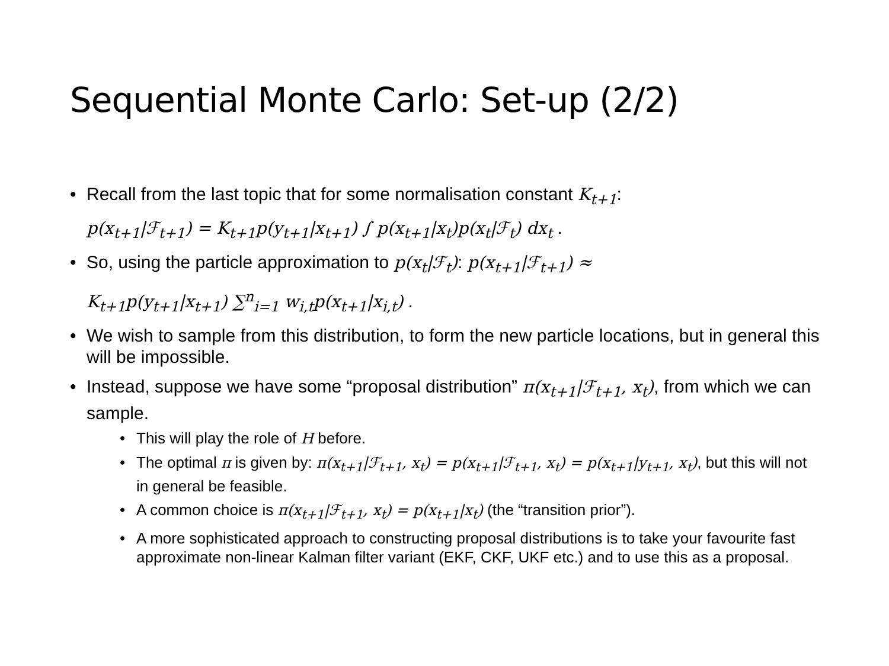Sequential Monte Carlo: Set-up (2/2)
Recall from the last topic that for some normalisation constant K<sub>t+1</sub>:
p(x<sub>t+1</sub>|ℱ<sub>t+1</sub>) = K<sub>t+1</sub>p(y<sub>t+1</sub>|x<sub>t+1</sub>) ∫ p(x<sub>t+1</sub>|x<sub>t</sub>)p(x<sub>t</sub>|ℱ<sub>t</sub>) dx<sub>t</sub> .
So, using the particle approximation to p(x<sub>t</sub>|ℱ<sub>t</sub>): p(x<sub>t+1</sub>|ℱ<sub>t+1</sub>) ≈
K<sub>t+1</sub>p(y<sub>t+1</sub>|x<sub>t+1</sub>) ∑<sup>n</sup><sub>i=1</sub> w<sub>i,t</sub>p(x<sub>t+1</sub>|x<sub>i,t</sub>) .
We wish to sample from this distribution, to form the new particle locations, but in general this will be impossible.
Instead, suppose we have some “proposal distribution” π(x<sub>t+1</sub>|ℱ<sub>t+1</sub>, x<sub>t</sub>), from which we can sample.
This will play the role of H before.
The optimal π is given by: π(x<sub>t+1</sub>|ℱ<sub>t+1</sub>, x<sub>t</sub>) = p(x<sub>t+1</sub>|ℱ<sub>t+1</sub>, x<sub>t</sub>) = p(x<sub>t+1</sub>|y<sub>t+1</sub>, x<sub>t</sub>), but this will not in general be feasible.
A common choice is π(x<sub>t+1</sub>|ℱ<sub>t+1</sub>, x<sub>t</sub>) = p(x<sub>t+1</sub>|x<sub>t</sub>) (the “transition prior”).
A more sophisticated approach to constructing proposal distributions is to take your favourite fast approximate non-linear Kalman filter variant (EKF, CKF, UKF etc.) and to use this as a proposal.